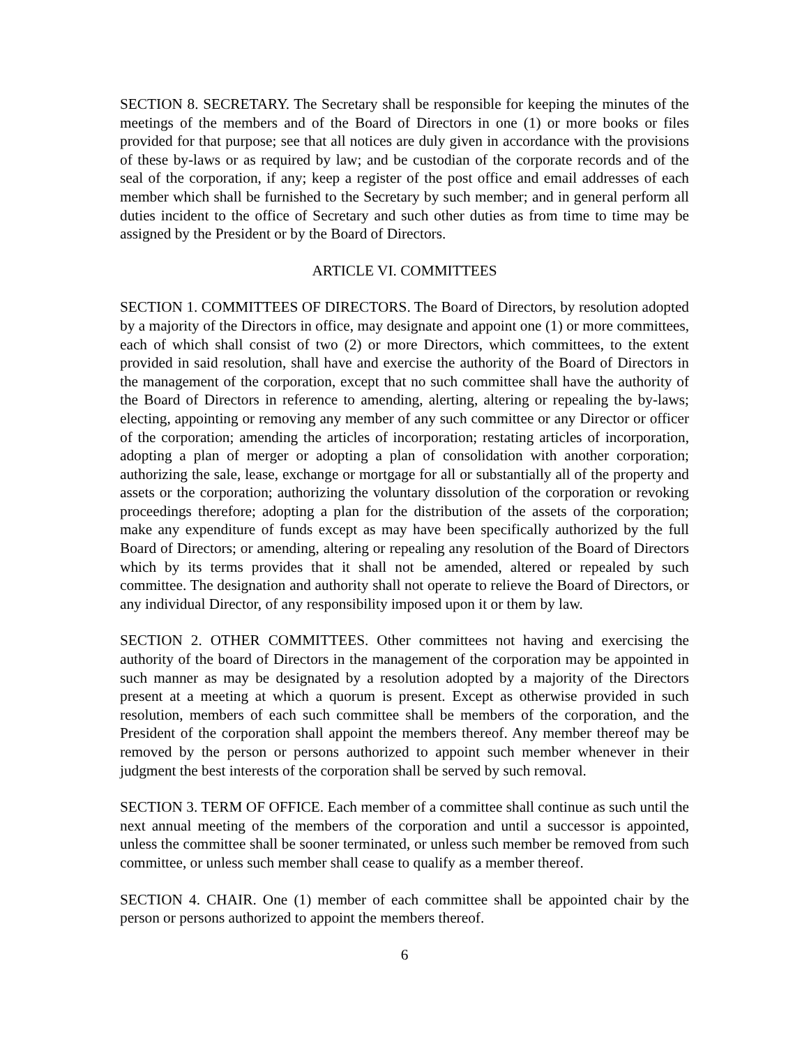SECTION 8. SECRETARY. The Secretary shall be responsible for keeping the minutes of the meetings of the members and of the Board of Directors in one (1) or more books or files provided for that purpose; see that all notices are duly given in accordance with the provisions of these by-laws or as required by law; and be custodian of the corporate records and of the seal of the corporation, if any; keep a register of the post office and email addresses of each member which shall be furnished to the Secretary by such member; and in general perform all duties incident to the office of Secretary and such other duties as from time to time may be assigned by the President or by the Board of Directors.
ARTICLE VI. COMMITTEES
SECTION 1. COMMITTEES OF DIRECTORS. The Board of Directors, by resolution adopted by a majority of the Directors in office, may designate and appoint one (1) or more committees, each of which shall consist of two (2) or more Directors, which committees, to the extent provided in said resolution, shall have and exercise the authority of the Board of Directors in the management of the corporation, except that no such committee shall have the authority of the Board of Directors in reference to amending, alerting, altering or repealing the by-laws; electing, appointing or removing any member of any such committee or any Director or officer of the corporation; amending the articles of incorporation; restating articles of incorporation, adopting a plan of merger or adopting a plan of consolidation with another corporation; authorizing the sale, lease, exchange or mortgage for all or substantially all of the property and assets or the corporation; authorizing the voluntary dissolution of the corporation or revoking proceedings therefore; adopting a plan for the distribution of the assets of the corporation; make any expenditure of funds except as may have been specifically authorized by the full Board of Directors; or amending, altering or repealing any resolution of the Board of Directors which by its terms provides that it shall not be amended, altered or repealed by such committee. The designation and authority shall not operate to relieve the Board of Directors, or any individual Director, of any responsibility imposed upon it or them by law.
SECTION 2. OTHER COMMITTEES. Other committees not having and exercising the authority of the board of Directors in the management of the corporation may be appointed in such manner as may be designated by a resolution adopted by a majority of the Directors present at a meeting at which a quorum is present. Except as otherwise provided in such resolution, members of each such committee shall be members of the corporation, and the President of the corporation shall appoint the members thereof. Any member thereof may be removed by the person or persons authorized to appoint such member whenever in their judgment the best interests of the corporation shall be served by such removal.
SECTION 3. TERM OF OFFICE. Each member of a committee shall continue as such until the next annual meeting of the members of the corporation and until a successor is appointed, unless the committee shall be sooner terminated, or unless such member be removed from such committee, or unless such member shall cease to qualify as a member thereof.
SECTION 4. CHAIR. One (1) member of each committee shall be appointed chair by the person or persons authorized to appoint the members thereof.
6